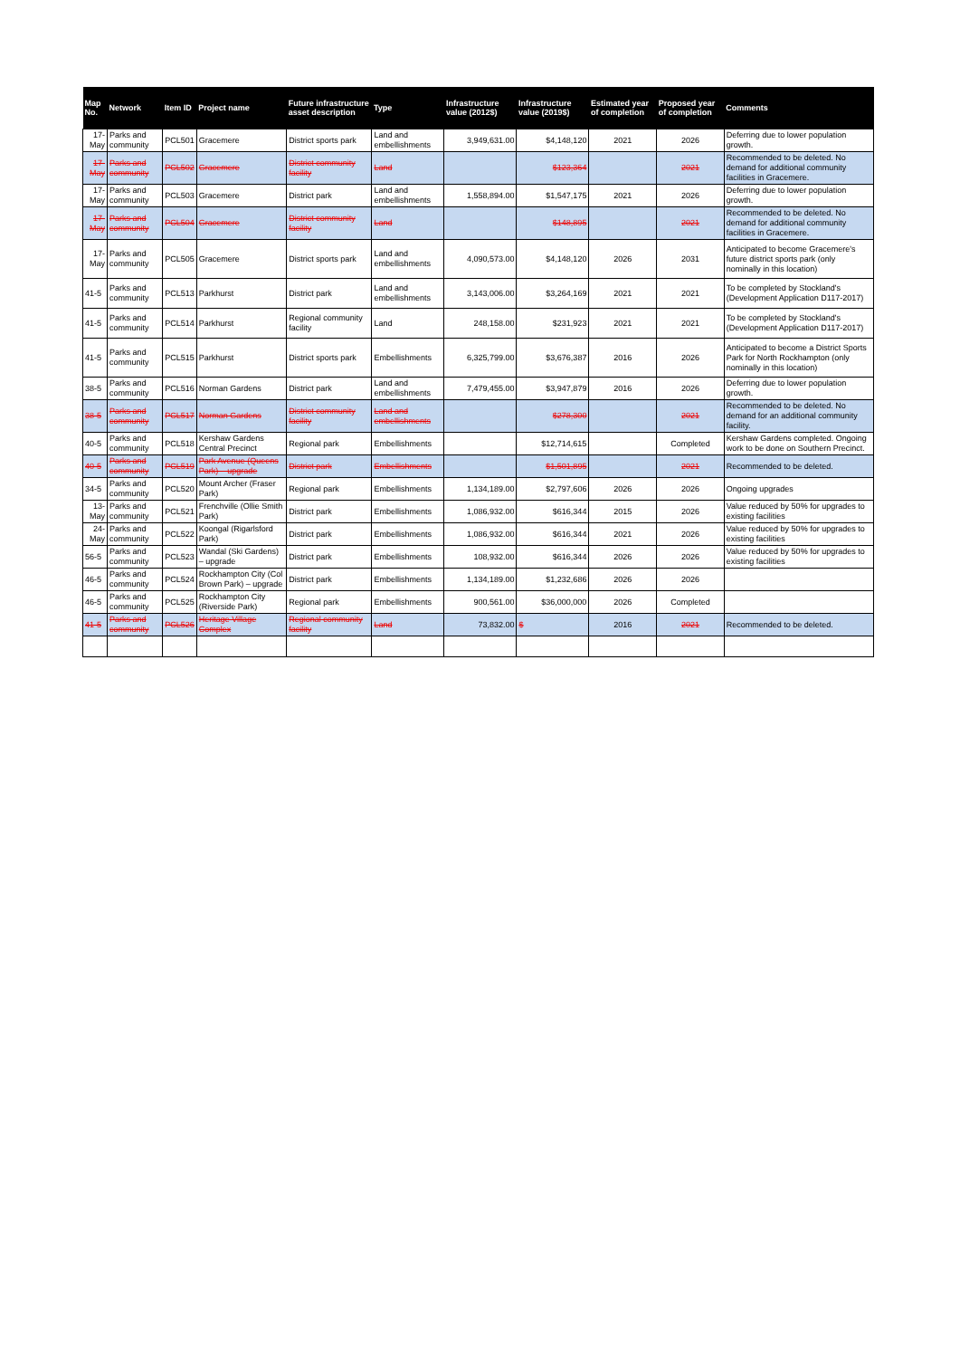| Map No. | Network | Item ID | Project name | Future infrastructure asset description | Type | Infrastructure value (2012$) | Infrastructure value (2019$) | Estimated year of completion | Proposed year of completion | Comments |
| --- | --- | --- | --- | --- | --- | --- | --- | --- | --- | --- |
| 17-May | Parks and community | PCL501 | Gracemere | District sports park | Land and embellishments | 3,949,631.00 | $4,148,120 | 2021 | 2026 | Deferring due to lower population growth. |
| 17-May | Parks and community | PCL502 | Gracemere | District community facility | Land | | $123,364 | | 2021 | Recommended to be deleted. No demand for additional community facilities in Gracemere. |
| 17-May | Parks and community | PCL503 | Gracemere | District park | Land and embellishments | 1,558,894.00 | $1,547,175 | 2021 | 2026 | Deferring due to lower population growth. |
| 17-May | Parks and community | PCL504 | Gracemere | District community facility | Land | | $148,895 | | 2021 | Recommended to be deleted. No demand for additional community facilities in Gracemere. |
| 17-May | Parks and community | PCL505 | Gracemere | District sports park | Land and embellishments | 4,090,573.00 | $4,148,120 | 2026 | 2031 | Anticipated to become Gracemere's future district sports park (only nominally in this location) |
| 41-5 | Parks and community | PCL513 | Parkhurst | District park | Land and embellishments | 3,143,006.00 | $3,264,169 | 2021 | 2021 | To be completed by Stockland's (Development Application D117-2017) |
| 41-5 | Parks and community | PCL514 | Parkhurst | Regional community facility | Land | 248,158.00 | $231,923 | 2021 | 2021 | To be completed by Stockland's (Development Application D117-2017) |
| 41-5 | Parks and community | PCL515 | Parkhurst | District sports park | Embellishments | 6,325,799.00 | $3,676,387 | 2016 | 2026 | Anticipated to become a District Sports Park for North Rockhampton (only nominally in this location) |
| 38-5 | Parks and community | PCL516 | Norman Gardens | District park | Land and embellishments | 7,479,455.00 | $3,947,879 | 2016 | 2026 | Deferring due to lower population growth. |
| 38-5 | Parks and community | PCL517 | Norman Gardens | District community facility | Land and embellishments | | $278,300 | | 2021 | Recommended to be deleted. No demand for an additional community facility. |
| 40-5 | Parks and community | PCL518 | Kershaw Gardens Central Precinct | Regional park | Embellishments | | $12,714,615 | | Completed | Kershaw Gardens completed. Ongoing work to be done on Southern Precinct. |
| 40-5 | Parks and community | PCL519 | Park Avenue (Queens Park) – upgrade | District park | Embellishments | | $1,501,895 | | 2021 | Recommended to be deleted. |
| 34-5 | Parks and community | PCL520 | Mount Archer (Fraser Park) | Regional park | Embellishments | 1,134,189.00 | $2,797,606 | 2026 | 2026 | Ongoing upgrades |
| 13-May | Parks and community | PCL521 | Frenchville (Ollie Smith Park) | District park | Embellishments | 1,086,932.00 | $616,344 | 2015 | 2026 | Value reduced by 50% for upgrades to existing facilities |
| 24-May | Parks and community | PCL522 | Koongal (Rigarlsford Park) | District park | Embellishments | 1,086,932.00 | $616,344 | 2021 | 2026 | Value reduced by 50% for upgrades to existing facilities |
| 56-5 | Parks and community | PCL523 | Wandal (Ski Gardens) – upgrade | District park | Embellishments | 108,932.00 | $616,344 | 2026 | 2026 | Value reduced by 50% for upgrades to existing facilities |
| 46-5 | Parks and community | PCL524 | Rockhampton City (Col Brown Park) – upgrade | District park | Embellishments | 1,134,189.00 | $1,232,686 | 2026 | 2026 | |
| 46-5 | Parks and community | PCL525 | Rockhampton City (Riverside Park) | Regional park | Embellishments | 900,561.00 | $36,000,000 | 2026 | Completed | |
| 41-5 | Parks and community | PCL526 | Heritage Village Complex | Regional community facility | Land | 73,832.00 | $ | 2016 | 2021 | Recommended to be deleted. |